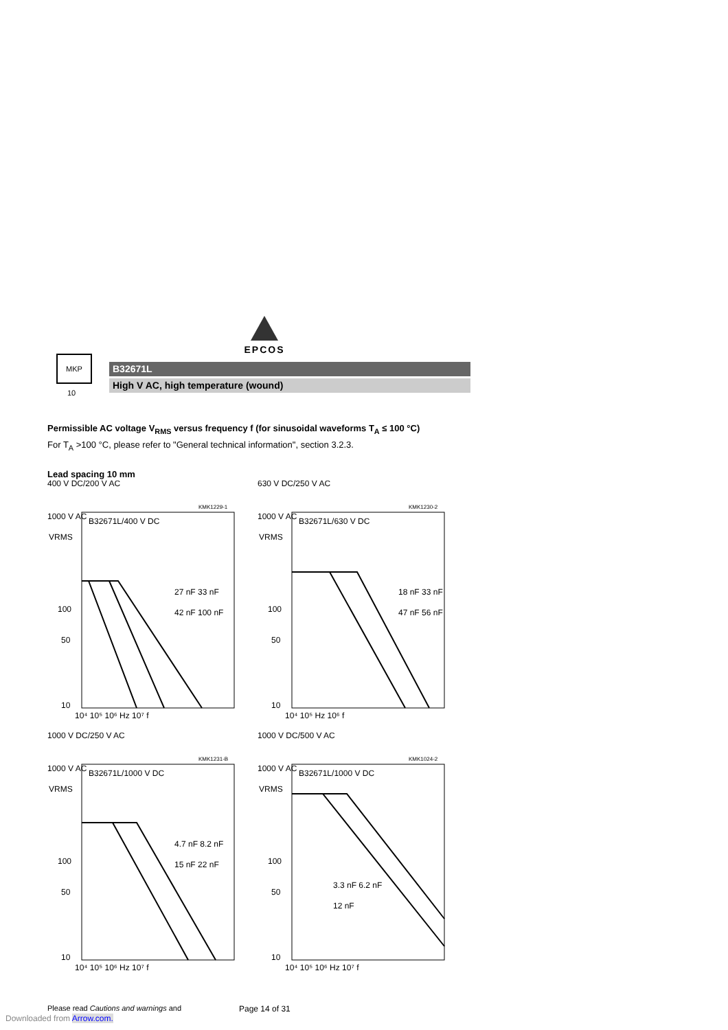EPCOS
MKP
10
B32671L
High V AC, high temperature (wound)
Permissible AC voltage V<sub>RMS</sub> versus frequency f (for sinusoidal waveforms T<sub>A</sub> ≤ 100 °C)
For T<sub>A</sub> >100 °C, please refer to "General technical information", section 3.2.3.
Lead spacing 10 mm
400 V DC/200 V AC
1000 V AC
100
50
10
27 nF 33 nF
42 nF 100 nF
10⁴ 10⁵ 10⁶ Hz 10⁷ f
B32671L/400 V DC
KMK1229-1
VRMS
630 V DC/250 V AC
1000 V AC
100
50
10
18 nF 33 nF
47 nF 56 nF
10⁴ 10⁵ Hz 10⁶ f
B32671L/630 V DC
KMK1230-2
VRMS
1000 V DC/250 V AC
1000 V AC
100
50
10
4.7 nF 8.2 nF
15 nF 22 nF
10⁴ 10⁵ 10⁶ Hz 10⁷ f
B32671L/1000 V DC
KMK1231-B
VRMS
1000 V DC/500 V AC
1000 V AC
100
50
10
3.3 nF 6.2 nF
12 nF
10⁴ 10⁵ 10⁶ Hz 10⁷ f
B32671L/1000 V DC
KMK1024-2
VRMS
Please read Cautions and warnings and
Page 14 of 31
Downloaded from Arrow.com.